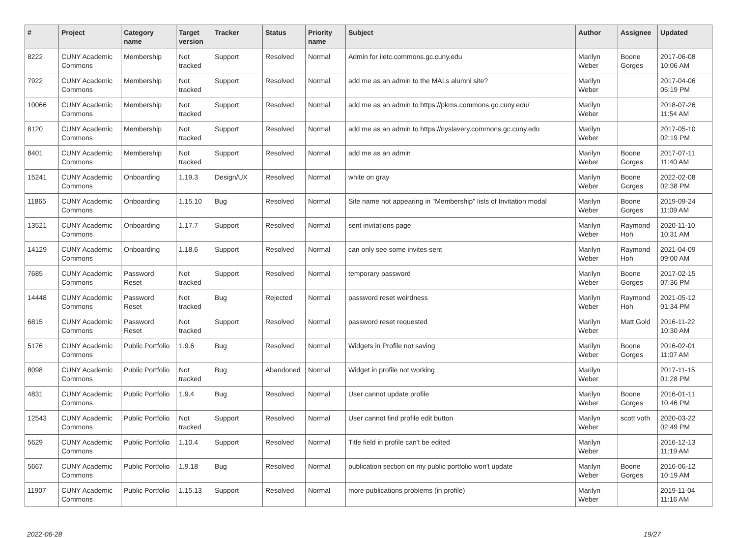| # | Project | Category name | Target version | Tracker | Status | Priority name | Subject | Author | Assignee | Updated |
| --- | --- | --- | --- | --- | --- | --- | --- | --- | --- | --- |
| 8222 | CUNY Academic Commons | Membership | Not tracked | Support | Resolved | Normal | Admin for iletc.commons.gc.cuny.edu | Marilyn Weber | Boone Gorges | 2017-06-08 10:06 AM |
| 7922 | CUNY Academic Commons | Membership | Not tracked | Support | Resolved | Normal | add me as an admin to the MALs alumni site? | Marilyn Weber | | 2017-04-06 05:19 PM |
| 10066 | CUNY Academic Commons | Membership | Not tracked | Support | Resolved | Normal | add me as an admin to https://pkms.commons.gc.cuny.edu/ | Marilyn Weber | | 2018-07-26 11:54 AM |
| 8120 | CUNY Academic Commons | Membership | Not tracked | Support | Resolved | Normal | add me as an admin to https://nyslavery.commons.gc.cuny.edu | Marilyn Weber | | 2017-05-10 02:19 PM |
| 8401 | CUNY Academic Commons | Membership | Not tracked | Support | Resolved | Normal | add me as an admin | Marilyn Weber | Boone Gorges | 2017-07-11 11:40 AM |
| 15241 | CUNY Academic Commons | Onboarding | 1.19.3 | Design/UX | Resolved | Normal | white on gray | Marilyn Weber | Boone Gorges | 2022-02-08 02:38 PM |
| 11865 | CUNY Academic Commons | Onboarding | 1.15.10 | Bug | Resolved | Normal | Site name not appearing in "Membership" lists of Invitation modal | Marilyn Weber | Boone Gorges | 2019-09-24 11:09 AM |
| 13521 | CUNY Academic Commons | Onboarding | 1.17.7 | Support | Resolved | Normal | sent invitations page | Marilyn Weber | Raymond Hoh | 2020-11-10 10:31 AM |
| 14129 | CUNY Academic Commons | Onboarding | 1.18.6 | Support | Resolved | Normal | can only see some invites sent | Marilyn Weber | Raymond Hoh | 2021-04-09 09:00 AM |
| 7685 | CUNY Academic Commons | Password Reset | Not tracked | Support | Resolved | Normal | temporary password | Marilyn Weber | Boone Gorges | 2017-02-15 07:36 PM |
| 14448 | CUNY Academic Commons | Password Reset | Not tracked | Bug | Rejected | Normal | password reset weirdness | Marilyn Weber | Raymond Hoh | 2021-05-12 01:34 PM |
| 6815 | CUNY Academic Commons | Password Reset | Not tracked | Support | Resolved | Normal | password reset requested | Marilyn Weber | Matt Gold | 2016-11-22 10:30 AM |
| 5176 | CUNY Academic Commons | Public Portfolio | 1.9.6 | Bug | Resolved | Normal | Widgets in Profile not saving | Marilyn Weber | Boone Gorges | 2016-02-01 11:07 AM |
| 8098 | CUNY Academic Commons | Public Portfolio | Not tracked | Bug | Abandoned | Normal | Widget in profile not working | Marilyn Weber | | 2017-11-15 01:28 PM |
| 4831 | CUNY Academic Commons | Public Portfolio | 1.9.4 | Bug | Resolved | Normal | User cannot update profile | Marilyn Weber | Boone Gorges | 2016-01-11 10:46 PM |
| 12543 | CUNY Academic Commons | Public Portfolio | Not tracked | Support | Resolved | Normal | User cannot find profile edit button | Marilyn Weber | scott voth | 2020-03-22 02:49 PM |
| 5629 | CUNY Academic Commons | Public Portfolio | 1.10.4 | Support | Resolved | Normal | Title field in profile can't be edited | Marilyn Weber | | 2016-12-13 11:19 AM |
| 5667 | CUNY Academic Commons | Public Portfolio | 1.9.18 | Bug | Resolved | Normal | publication section on my public portfolio won't update | Marilyn Weber | Boone Gorges | 2016-06-12 10:19 AM |
| 11907 | CUNY Academic Commons | Public Portfolio | 1.15.13 | Support | Resolved | Normal | more publications problems (in profile) | Marilyn Weber | | 2019-11-04 11:16 AM |
2022-06-28 19/27